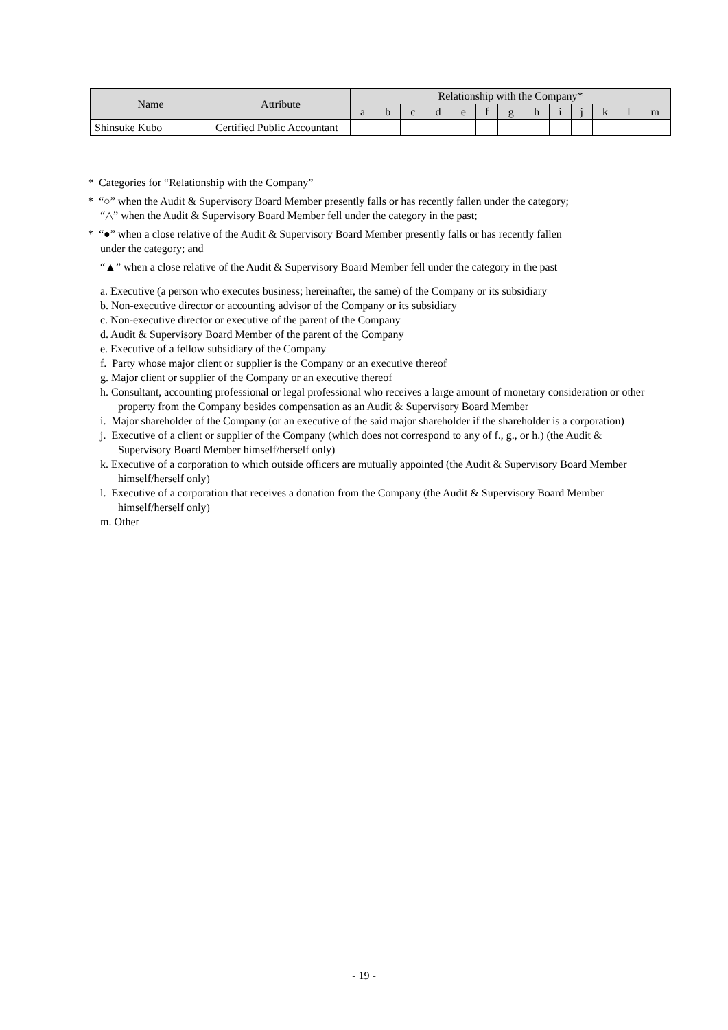| Name | Attribute | Relationship with the Company* | | | | | | | | | | | | |
| --- | --- | --- | --- | --- | --- | --- | --- | --- | --- | --- | --- | --- | --- | --- |
| | | a | b | c | d | e | f | g | h | i | j | k | l | m |
| Shinsuke Kubo | Certified Public Accountant | | | | | | | | | | | | | |
* Categories for “Relationship with the Company”
* “○” when the Audit & Supervisory Board Member presently falls or has recently fallen under the category;
“△” when the Audit & Supervisory Board Member fell under the category in the past;
* “●” when a close relative of the Audit & Supervisory Board Member presently falls or has recently fallen
under the category; and
“▲” when a close relative of the Audit & Supervisory Board Member fell under the category in the past
a. Executive (a person who executes business; hereinafter, the same) of the Company or its subsidiary
b. Non-executive director or accounting advisor of the Company or its subsidiary
c. Non-executive director or executive of the parent of the Company
d. Audit & Supervisory Board Member of the parent of the Company
e. Executive of a fellow subsidiary of the Company
f. Party whose major client or supplier is the Company or an executive thereof
g. Major client or supplier of the Company or an executive thereof
h. Consultant, accounting professional or legal professional who receives a large amount of monetary consideration or other property from the Company besides compensation as an Audit & Supervisory Board Member
i. Major shareholder of the Company (or an executive of the said major shareholder if the shareholder is a corporation)
j. Executive of a client or supplier of the Company (which does not correspond to any of f., g., or h.) (the Audit & Supervisory Board Member himself/herself only)
k. Executive of a corporation to which outside officers are mutually appointed (the Audit & Supervisory Board Member himself/herself only)
l. Executive of a corporation that receives a donation from the Company (the Audit & Supervisory Board Member himself/herself only)
m. Other
- 19 -